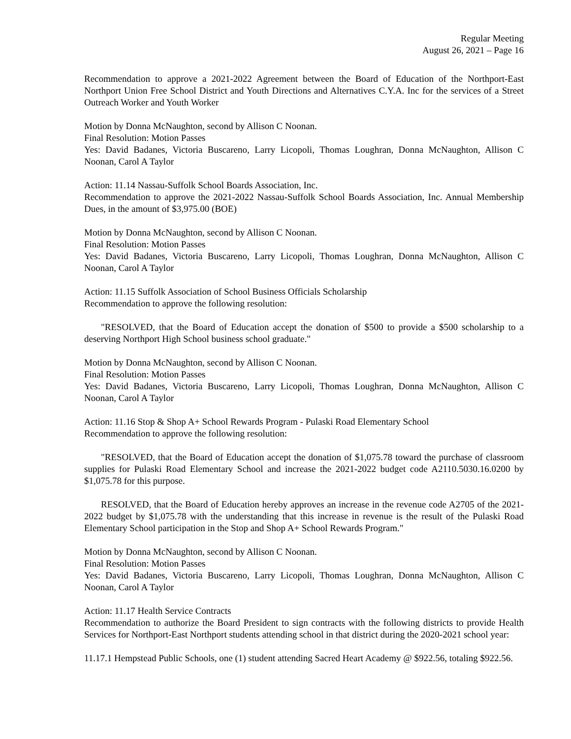Regular Meeting
August 26, 2021 – Page 16
Recommendation to approve a 2021-2022 Agreement between the Board of Education of the Northport-East Northport Union Free School District and Youth Directions and Alternatives C.Y.A. Inc for the services of a Street Outreach Worker and Youth Worker
Motion by Donna McNaughton, second by Allison C Noonan.
Final Resolution: Motion Passes
Yes: David Badanes, Victoria Buscareno, Larry Licopoli, Thomas Loughran, Donna McNaughton, Allison C Noonan, Carol A Taylor
Action: 11.14 Nassau-Suffolk School Boards Association, Inc.
Recommendation to approve the 2021-2022 Nassau-Suffolk School Boards Association, Inc. Annual Membership Dues, in the amount of $3,975.00 (BOE)
Motion by Donna McNaughton, second by Allison C Noonan.
Final Resolution: Motion Passes
Yes: David Badanes, Victoria Buscareno, Larry Licopoli, Thomas Loughran, Donna McNaughton, Allison C Noonan, Carol A Taylor
Action: 11.15 Suffolk Association of School Business Officials Scholarship
Recommendation to approve the following resolution:
"RESOLVED, that the Board of Education accept the donation of $500 to provide a $500 scholarship to a deserving Northport High School business school graduate."
Motion by Donna McNaughton, second by Allison C Noonan.
Final Resolution: Motion Passes
Yes: David Badanes, Victoria Buscareno, Larry Licopoli, Thomas Loughran, Donna McNaughton, Allison C Noonan, Carol A Taylor
Action: 11.16 Stop & Shop A+ School Rewards Program - Pulaski Road Elementary School
Recommendation to approve the following resolution:
"RESOLVED, that the Board of Education accept the donation of $1,075.78 toward the purchase of classroom supplies for Pulaski Road Elementary School and increase the 2021-2022 budget code A2110.5030.16.0200 by $1,075.78 for this purpose.
RESOLVED, that the Board of Education hereby approves an increase in the revenue code A2705 of the 2021-2022 budget by $1,075.78 with the understanding that this increase in revenue is the result of the Pulaski Road Elementary School participation in the Stop and Shop A+ School Rewards Program."
Motion by Donna McNaughton, second by Allison C Noonan.
Final Resolution: Motion Passes
Yes: David Badanes, Victoria Buscareno, Larry Licopoli, Thomas Loughran, Donna McNaughton, Allison C Noonan, Carol A Taylor
Action: 11.17 Health Service Contracts
Recommendation to authorize the Board President to sign contracts with the following districts to provide Health Services for Northport-East Northport students attending school in that district during the 2020-2021 school year:
11.17.1 Hempstead Public Schools, one (1) student attending Sacred Heart Academy @ $922.56, totaling $922.56.